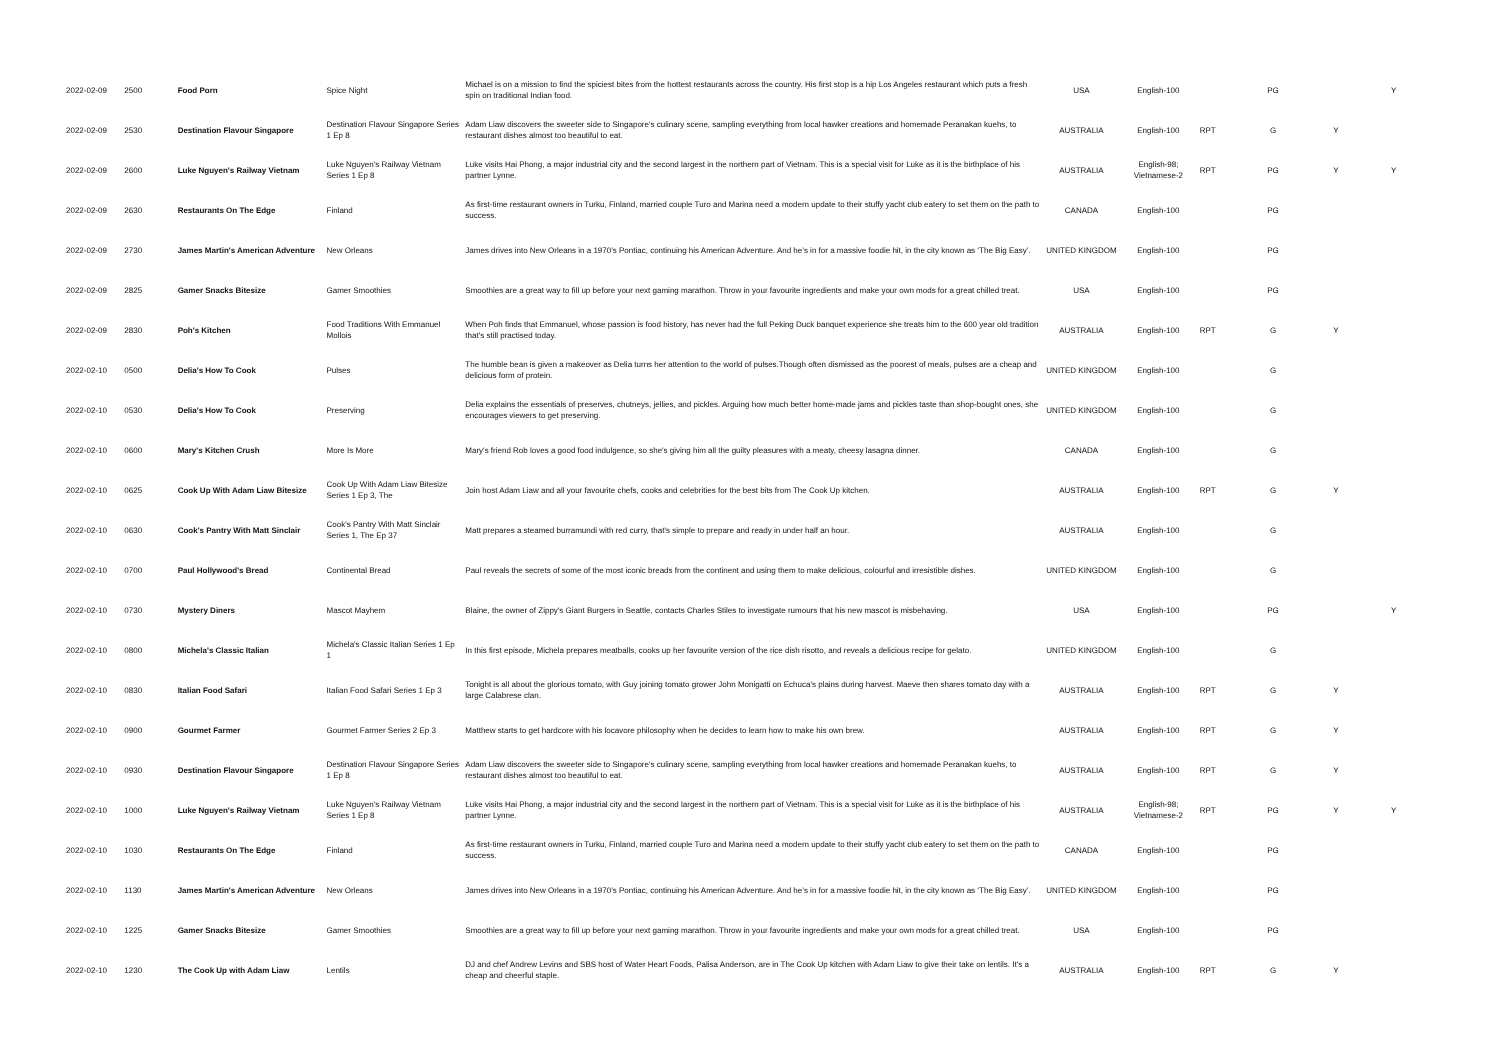| 2022-02-09 | 2500 | Food Porn | Spice Night | Michael is on a mission to find the spiciest bites from the hottest restaurants across the country. His first stop is a hip Los Angeles restaurant which puts a fresh spin on traditional Indian food. | USA | English-100 | | PG | | Y |
| 2022-02-09 | 2530 | Destination Flavour Singapore | Destination Flavour Singapore Series 1 Ep 8 | Adam Liaw discovers the sweeter side to Singapore's culinary scene, sampling everything from local hawker creations and homemade Peranakan kuehs, to restaurant dishes almost too beautiful to eat. | AUSTRALIA | English-100 | RPT | G | Y | |
| 2022-02-09 | 2600 | Luke Nguyen's Railway Vietnam | Luke Nguyen's Railway Vietnam Series 1 Ep 8 | Luke visits Hai Phong, a major industrial city and the second largest in the northern part of Vietnam. This is a special visit for Luke as it is the birthplace of his partner Lynne. | AUSTRALIA | English-98; Vietnamese-2 | RPT | PG | Y | Y |
| 2022-02-09 | 2630 | Restaurants On The Edge | Finland | As first-time restaurant owners in Turku, Finland, married couple Turo and Marina need a modern update to their stuffy yacht club eatery to set them on the path to success. | CANADA | English-100 | | PG | | |
| 2022-02-09 | 2730 | James Martin's American Adventure | New Orleans | James drives into New Orleans in a 1970’s Pontiac, continuing his American Adventure. And he’s in for a massive foodie hit, in the city known as ‘The Big Easy’. | UNITED KINGDOM | English-100 | | PG | | |
| 2022-02-09 | 2825 | Gamer Snacks Bitesize | Gamer Smoothies | Smoothies are a great way to fill up before your next gaming marathon. Throw in your favourite ingredients and make your own mods for a great chilled treat. | USA | English-100 | | PG | | |
| 2022-02-09 | 2830 | Poh's Kitchen | Food Traditions With Emmanuel Mollois | When Poh finds that Emmanuel, whose passion is food history, has never had the full Peking Duck banquet experience she treats him to the 600 year old tradition that's still practised today. | AUSTRALIA | English-100 | RPT | G | Y | |
| 2022-02-10 | 0500 | Delia's How To Cook | Pulses | The humble bean is given a makeover as Delia turns her attention to the world of pulses.Though often dismissed as the poorest of meals, pulses are a cheap and delicious form of protein. | UNITED KINGDOM | English-100 | | G | | |
| 2022-02-10 | 0530 | Delia's How To Cook | Preserving | Delia explains the essentials of preserves, chutneys, jellies, and pickles. Arguing how much better home-made jams and pickles taste than shop-bought ones, she encourages viewers to get preserving. | UNITED KINGDOM | English-100 | | G | | |
| 2022-02-10 | 0600 | Mary's Kitchen Crush | More Is More | Mary's friend Rob loves a good food indulgence, so she's giving him all the guilty pleasures with a meaty, cheesy lasagna dinner. | CANADA | English-100 | | G | | |
| 2022-02-10 | 0625 | Cook Up With Adam Liaw Bitesize | Cook Up With Adam Liaw Bitesize Series 1 Ep 3, The | Join host Adam Liaw and all your favourite chefs, cooks and celebrities for the best bits from The Cook Up kitchen. | AUSTRALIA | English-100 | RPT | G | Y | |
| 2022-02-10 | 0630 | Cook's Pantry With Matt Sinclair | Cook's Pantry With Matt Sinclair Series 1, The Ep 37 | Matt prepares a steamed burramundi with red curry, that's simple to prepare and ready in under half an hour. | AUSTRALIA | English-100 | | G | | |
| 2022-02-10 | 0700 | Paul Hollywood's Bread | Continental Bread | Paul reveals the secrets of some of the most iconic breads from the continent and using them to make delicious, colourful and irresistible dishes. | UNITED KINGDOM | English-100 | | G | | |
| 2022-02-10 | 0730 | Mystery Diners | Mascot Mayhem | Blaine, the owner of Zippy's Giant Burgers in Seattle, contacts Charles Stiles to investigate rumours that his new mascot is misbehaving. | USA | English-100 | | PG | | Y |
| 2022-02-10 | 0800 | Michela's Classic Italian | Michela's Classic Italian Series 1 Ep 1 | In this first episode, Michela prepares meatballs, cooks up her favourite version of the rice dish risotto, and reveals a delicious recipe for gelato. | UNITED KINGDOM | English-100 | | G | | |
| 2022-02-10 | 0830 | Italian Food Safari | Italian Food Safari Series 1 Ep 3 | Tonight is all about the glorious tomato, with Guy joining tomato grower John Monigatti on Echuca's plains during harvest. Maeve then shares tomato day with a large Calabrese clan. | AUSTRALIA | English-100 | RPT | G | Y | |
| 2022-02-10 | 0900 | Gourmet Farmer | Gourmet Farmer Series 2 Ep 3 | Matthew starts to get hardcore with his locavore philosophy when he decides to learn how to make his own brew. | AUSTRALIA | English-100 | RPT | G | Y | |
| 2022-02-10 | 0930 | Destination Flavour Singapore | Destination Flavour Singapore Series 1 Ep 8 | Adam Liaw discovers the sweeter side to Singapore's culinary scene, sampling everything from local hawker creations and homemade Peranakan kuehs, to restaurant dishes almost too beautiful to eat. | AUSTRALIA | English-100 | RPT | G | Y | |
| 2022-02-10 | 1000 | Luke Nguyen's Railway Vietnam | Luke Nguyen's Railway Vietnam Series 1 Ep 8 | Luke visits Hai Phong, a major industrial city and the second largest in the northern part of Vietnam. This is a special visit for Luke as it is the birthplace of his partner Lynne. | AUSTRALIA | English-98; Vietnamese-2 | RPT | PG | Y | Y |
| 2022-02-10 | 1030 | Restaurants On The Edge | Finland | As first-time restaurant owners in Turku, Finland, married couple Turo and Marina need a modern update to their stuffy yacht club eatery to set them on the path to success. | CANADA | English-100 | | PG | | |
| 2022-02-10 | 1130 | James Martin's American Adventure | New Orleans | James drives into New Orleans in a 1970’s Pontiac, continuing his American Adventure. And he’s in for a massive foodie hit, in the city known as ‘The Big Easy’. | UNITED KINGDOM | English-100 | | PG | | |
| 2022-02-10 | 1225 | Gamer Snacks Bitesize | Gamer Smoothies | Smoothies are a great way to fill up before your next gaming marathon. Throw in your favourite ingredients and make your own mods for a great chilled treat. | USA | English-100 | | PG | | |
| 2022-02-10 | 1230 | The Cook Up with Adam Liaw | Lentils | DJ and chef Andrew Levins and SBS host of Water Heart Foods, Palisa Anderson, are in The Cook Up kitchen with Adam Liaw to give their take on lentils. It's a cheap and cheerful staple. | AUSTRALIA | English-100 | RPT | G | Y | |